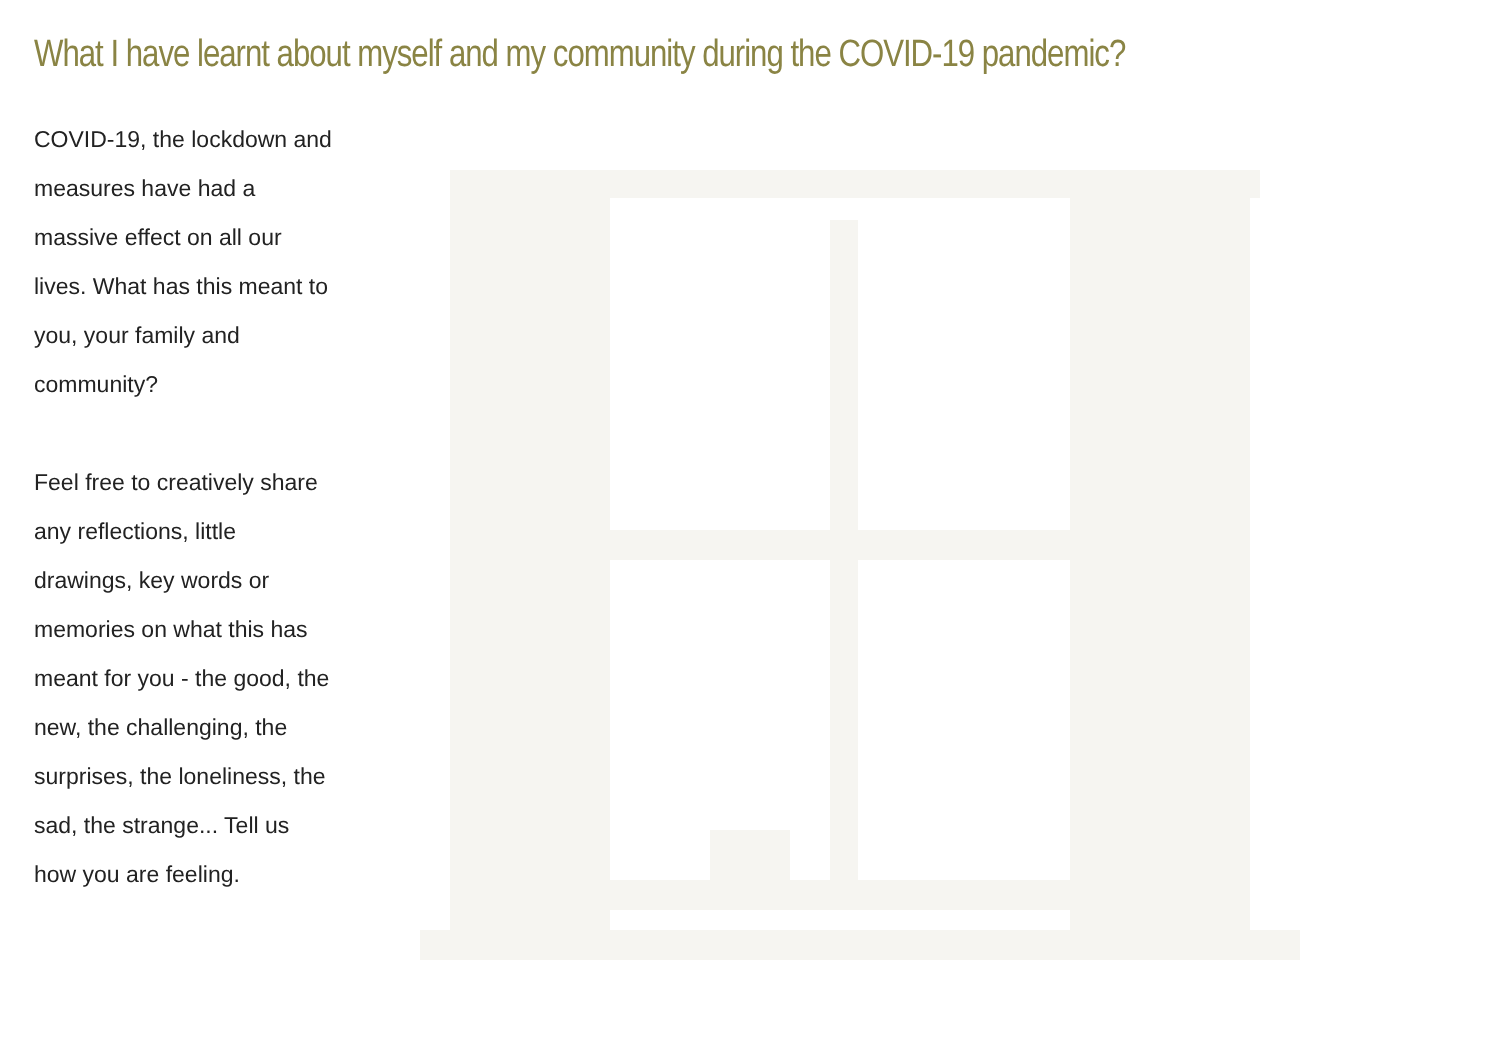What I have learnt about myself and my community during the COVID-19 pandemic?
COVID-19, the lockdown and measures have had a massive effect on all our lives. What has this meant to you, your family and community?
Feel free to creatively share any reflections, little drawings, key words or memories on what this has meant for you - the good, the new, the challenging, the surprises, the loneliness, the sad, the strange... Tell us how you are feeling.